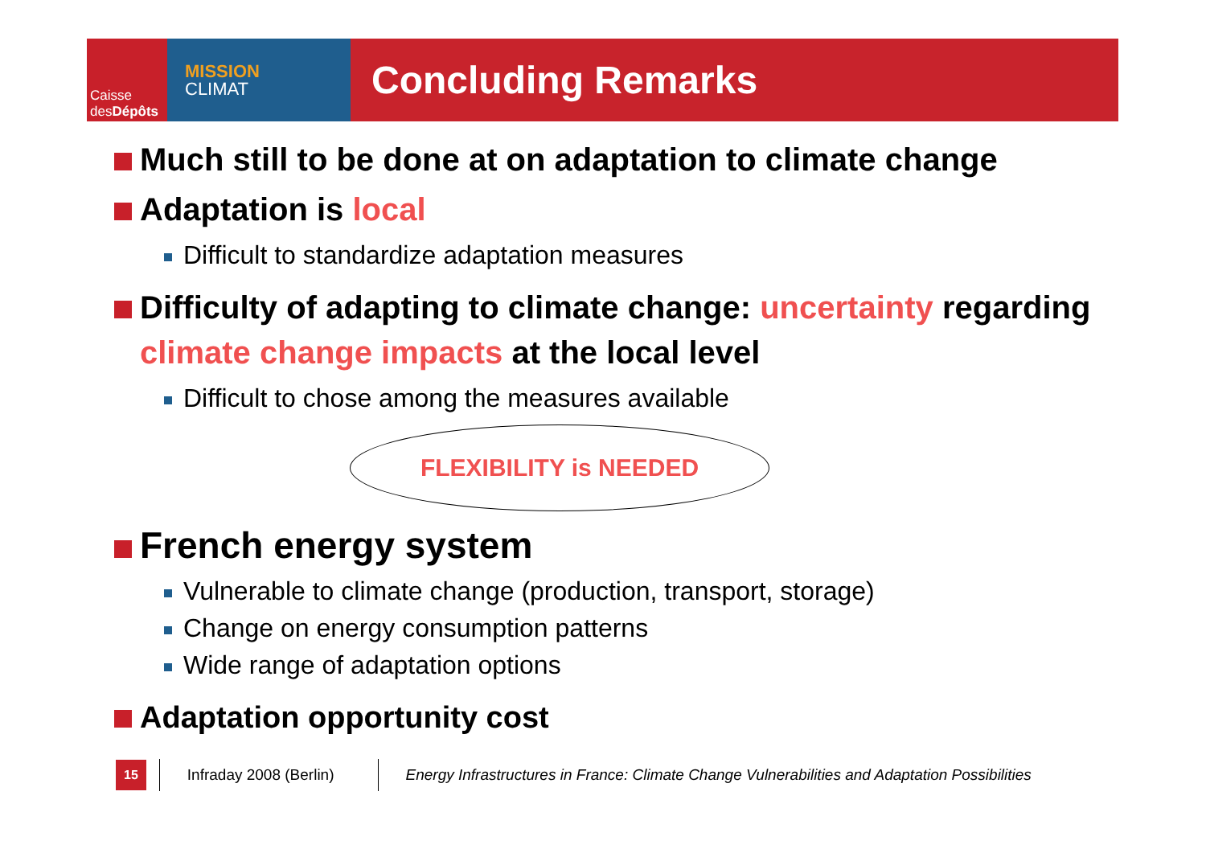Caisse
desDépôts
MISSION
CLIMAT
Concluding Remarks
Much still to be done at on adaptation to climate change
Adaptation is local
Difficult to standardize adaptation measures
Difficulty of adapting to climate change: uncertainty regarding climate change impacts at the local level
Difficult to chose among the measures available
FLEXIBILITY is NEEDED
French energy system
Vulnerable to climate change (production, transport, storage)
Change on energy consumption patterns
Wide range of adaptation options
Adaptation opportunity cost
15 Infraday 2008 (Berlin) Energy Infrastructures in France: Climate Change Vulnerabilities and Adaptation Possibilities